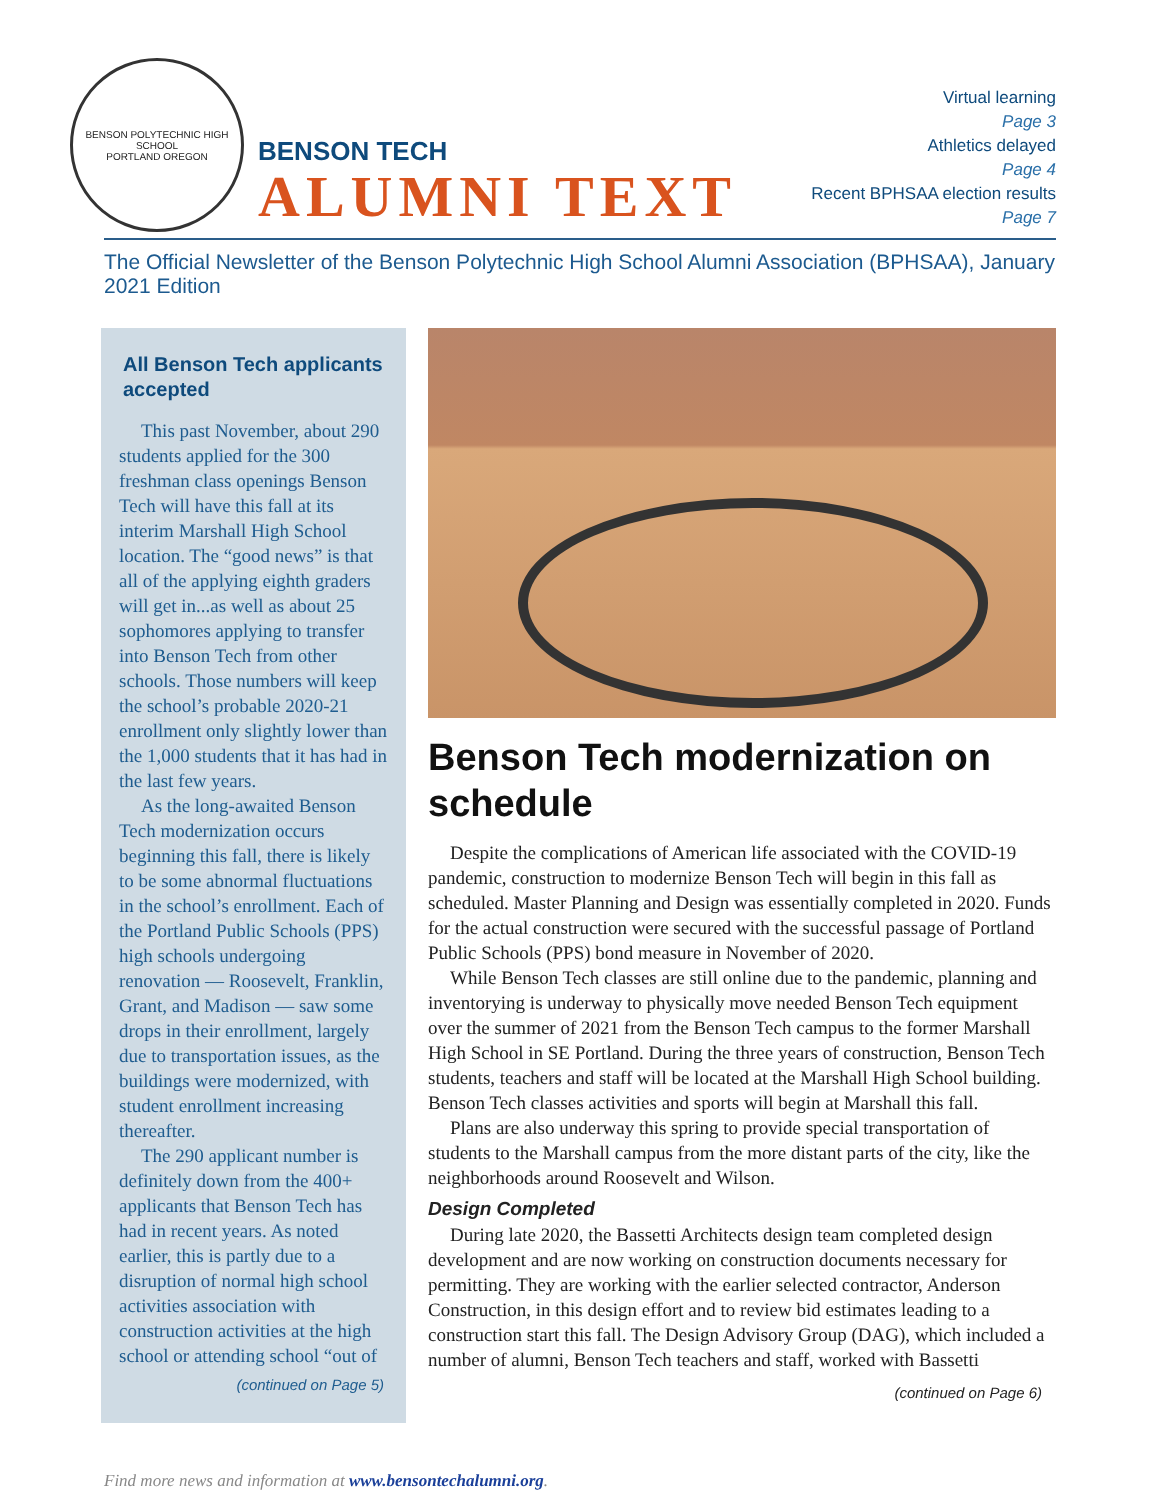BENSON POLYTECHNIC HIGH SCHOOL
PORTLAND OREGON
BENSON TECH
ALUMNI TEXT
Virtual learning
Page 3
Athletics delayed
Page 4
Recent BPHSAA election results
Page 7
The Official Newsletter of the Benson Polytechnic High School Alumni Association (BPHSAA), January 2021 Edition
All Benson Tech applicants accepted
This past November, about 290 students applied for the 300 freshman class openings Benson Tech will have this fall at its interim Marshall High School location. The “good news” is that all of the applying eighth graders will get in...as well as about 25 sophomores applying to transfer into Benson Tech from other schools. Those numbers will keep the school’s probable 2020-21 enrollment only slightly lower than the 1,000 students that it has had in the last few years.
As the long-awaited Benson Tech modernization occurs beginning this fall, there is likely to be some abnormal fluctuations in the school’s enrollment. Each of the Portland Public Schools (PPS) high schools undergoing renovation — Roosevelt, Franklin, Grant, and Madison — saw some drops in their enrollment, largely due to transportation issues, as the buildings were modernized, with student enrollment increasing thereafter.
The 290 applicant number is definitely down from the 400+ applicants that Benson Tech has had in recent years. As noted earlier, this is partly due to a disruption of normal high school activities association with construction activities at the high school or attending school “out of
(continued on Page 5)
Benson Tech modernization on schedule
Despite the complications of American life associated with the COVID-19 pandemic, construction to modernize Benson Tech will begin in this fall as scheduled. Master Planning and Design was essentially completed in 2020. Funds for the actual construction were secured with the successful passage of Portland Public Schools (PPS) bond measure in November of 2020.
While Benson Tech classes are still online due to the pandemic, planning and inventorying is underway to physically move needed Benson Tech equipment over the summer of 2021 from the Benson Tech campus to the former Marshall High School in SE Portland. During the three years of construction, Benson Tech students, teachers and staff will be located at the Marshall High School building. Benson Tech classes activities and sports will begin at Marshall this fall.
Plans are also underway this spring to provide special transportation of students to the Marshall campus from the more distant parts of the city, like the neighborhoods around Roosevelt and Wilson.
Design Completed
During late 2020, the Bassetti Architects design team completed design development and are now working on construction documents necessary for permitting. They are working with the earlier selected contractor, Anderson Construction, in this design effort and to review bid estimates leading to a construction start this fall. The Design Advisory Group (DAG), which included a number of alumni, Benson Tech teachers and staff, worked with Bassetti
(continued on Page 6)
Find more news and information at www.bensontechalumni.org.